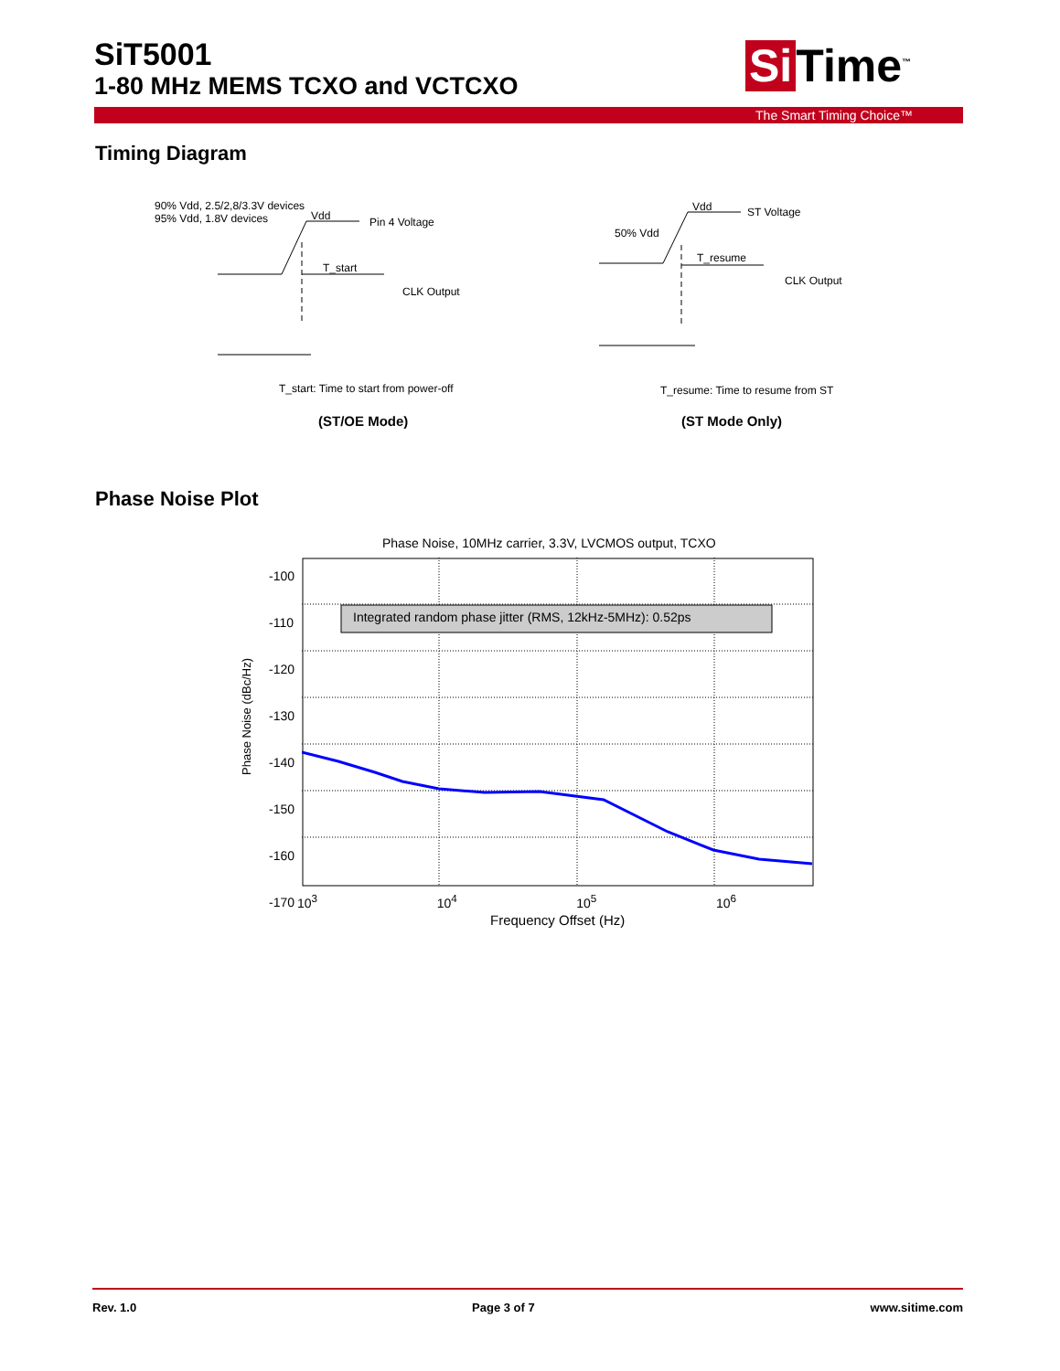SiT5001
1-80 MHz MEMS TCXO and VCTCXO
Si Time<sup>™</sup>
The Smart Timing Choice™
Timing Diagram
90% Vdd, 2.5/2,8/3.3V devices
95% Vdd, 1.8V devices
Vdd Pin 4 Voltage
T_start
CLK Output
T_start: Time to start from power-off
(ST/OE Mode)
Vdd ST Voltage
50% Vdd
T_resume
CLK Output
T_resume: Time to resume from ST
(ST Mode Only)
Phase Noise Plot
Phase Noise, 10MHz carrier, 3.3V, LVCMOS output, TCXO
Integrated random phase jitter (RMS, 12kHz-5MHz): 0.52ps
-100
-110
-120
-130
-140
-150
-160
-170
Phase Noise (dBc/Hz)
10<sup>3</sup> 10<sup>4</sup> 10<sup>5</sup> 10<sup>6</sup>
Frequency Offset (Hz)
Rev. 1.0 Page 3 of 7 www.sitime.com